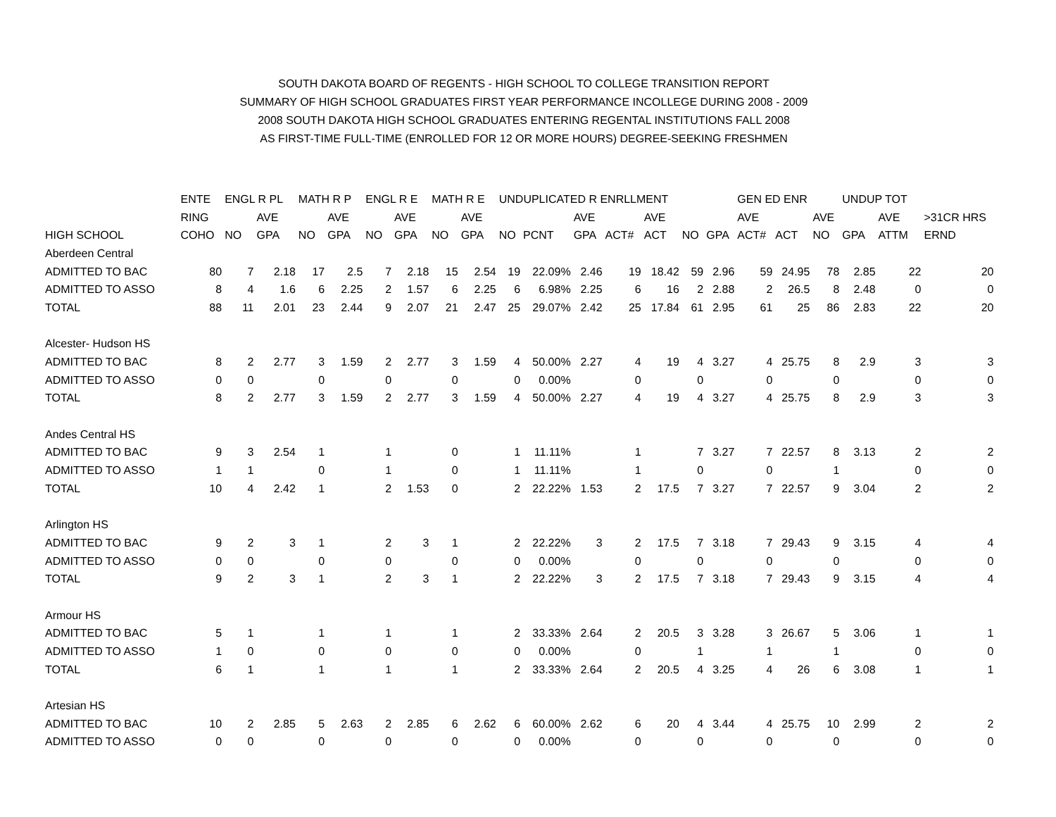SOUTH DAKOTA BOARD OF REGENTS - HIGH SCHOOL TO COLLEGE TRANSITION REPORT
SUMMARY OF HIGH SCHOOL GRADUATES FIRST YEAR PERFORMANCE INCOLLEGE DURING 2008 - 2009
2008 SOUTH DAKOTA HIGH SCHOOL GRADUATES ENTERING REGENTAL INSTITUTIONS FALL 2008
AS FIRST-TIME FULL-TIME (ENROLLED FOR 12 OR MORE HOURS) DEGREE-SEEKING FRESHMEN
| | ENTE | ENGL R PL | | MATH R P | | ENGL R E | | MATH R E | | UNDUPLICATED R ENRLLMENT | | | | | | | GEN ED ENR | | | UNDUP TOT | | | |
| --- | --- | --- | --- | --- | --- | --- | --- | --- | --- | --- | --- | --- | --- | --- | --- | --- | --- | --- | --- | --- | --- | --- | --- |
| | RING | | AVE | | AVE | | AVE | | AVE | | | AVE | | AVE | | | AVE | | AVE | | AVE | >31CR HRS | |
| HIGH SCHOOL | COHO | NO | GPA | NO | GPA | NO | GPA | NO | GPA | NO | PCNT | GPA | ACT# | ACT | NO | GPA | ACT# | ACT | NO | GPA | ATTM | ERND | |
| Aberdeen Central | | | | | | | | | | | | | | | | | | | | | | | |
| ADMITTED TO BAC | 80 | 7 | 2.18 | 17 | 2.5 | 7 | 2.18 | 15 | 2.54 | 19 | 22.09% | 2.46 | 19 | 18.42 | 59 | 2.96 | 59 | 24.95 | 78 | 2.85 | 22 | 20 | |
| ADMITTED TO ASSO | 8 | 4 | 1.6 | 6 | 2.25 | 2 | 1.57 | 6 | 2.25 | 6 | 6.98% | 2.25 | 6 | 16 | 2 | 2.88 | 2 | 26.5 | 8 | 2.48 | 0 | 0 | |
| TOTAL | 88 | 11 | 2.01 | 23 | 2.44 | 9 | 2.07 | 21 | 2.47 | 25 | 29.07% | 2.42 | 25 | 17.84 | 61 | 2.95 | 61 | 25 | 86 | 2.83 | 22 | 20 | |
| Alcester- Hudson HS | | | | | | | | | | | | | | | | | | | | | | | |
| ADMITTED TO BAC | 8 | 2 | 2.77 | 3 | 1.59 | 2 | 2.77 | 3 | 1.59 | 4 | 50.00% | 2.27 | 4 | 19 | 4 | 3.27 | 4 | 25.75 | 8 | 2.9 | 3 | 3 | |
| ADMITTED TO ASSO | 0 | 0 | | 0 | | 0 | | 0 | | 0 | 0.00% | | 0 | | 0 | | 0 | | 0 | | 0 | 0 | |
| TOTAL | 8 | 2 | 2.77 | 3 | 1.59 | 2 | 2.77 | 3 | 1.59 | 4 | 50.00% | 2.27 | 4 | 19 | 4 | 3.27 | 4 | 25.75 | 8 | 2.9 | 3 | 3 | |
| Andes Central HS | | | | | | | | | | | | | | | | | | | | | | | |
| ADMITTED TO BAC | 9 | 3 | 2.54 | 1 | | 1 | | 0 | | 1 | 11.11% | | 1 | | 7 | 3.27 | 7 | 22.57 | 8 | 3.13 | 2 | 2 | |
| ADMITTED TO ASSO | 1 | 1 | | 0 | | 1 | | 0 | | 1 | 11.11% | | 1 | | 0 | | 0 | | 1 | | 0 | 0 | |
| TOTAL | 10 | 4 | 2.42 | 1 | | 2 | 1.53 | 0 | | 2 | 22.22% | 1.53 | 2 | 17.5 | 7 | 3.27 | 7 | 22.57 | 9 | 3.04 | 2 | 2 | |
| Arlington HS | | | | | | | | | | | | | | | | | | | | | | | |
| ADMITTED TO BAC | 9 | 2 | 3 | 1 | | 2 | 3 | 1 | | 2 | 22.22% | 3 | 2 | 17.5 | 7 | 3.18 | 7 | 29.43 | 9 | 3.15 | 4 | 4 | |
| ADMITTED TO ASSO | 0 | 0 | | 0 | | 0 | | 0 | | 0 | 0.00% | | 0 | | 0 | | 0 | | 0 | | 0 | 0 | |
| TOTAL | 9 | 2 | 3 | 1 | | 2 | 3 | 1 | | 2 | 22.22% | 3 | 2 | 17.5 | 7 | 3.18 | 7 | 29.43 | 9 | 3.15 | 4 | 4 | |
| Armour HS | | | | | | | | | | | | | | | | | | | | | | | |
| ADMITTED TO BAC | 5 | 1 | | 1 | | 1 | | 1 | | 2 | 33.33% | 2.64 | 2 | 20.5 | 3 | 3.28 | 3 | 26.67 | 5 | 3.06 | 1 | 1 | |
| ADMITTED TO ASSO | 1 | 0 | | 0 | | 0 | | 0 | | 0 | 0.00% | | 0 | | 1 | | 1 | | 1 | | 0 | 0 | |
| TOTAL | 6 | 1 | | 1 | | 1 | | 1 | | 2 | 33.33% | 2.64 | 2 | 20.5 | 4 | 3.25 | 4 | 26 | 6 | 3.08 | 1 | 1 | |
| Artesian HS | | | | | | | | | | | | | | | | | | | | | | | |
| ADMITTED TO BAC | 10 | 2 | 2.85 | 5 | 2.63 | 2 | 2.85 | 6 | 2.62 | 6 | 60.00% | 2.62 | 6 | 20 | 4 | 3.44 | 4 | 25.75 | 10 | 2.99 | 2 | 2 | |
| ADMITTED TO ASSO | 0 | 0 | | 0 | | 0 | | 0 | | 0 | 0.00% | | 0 | | 0 | | 0 | | 0 | | 0 | 0 | |